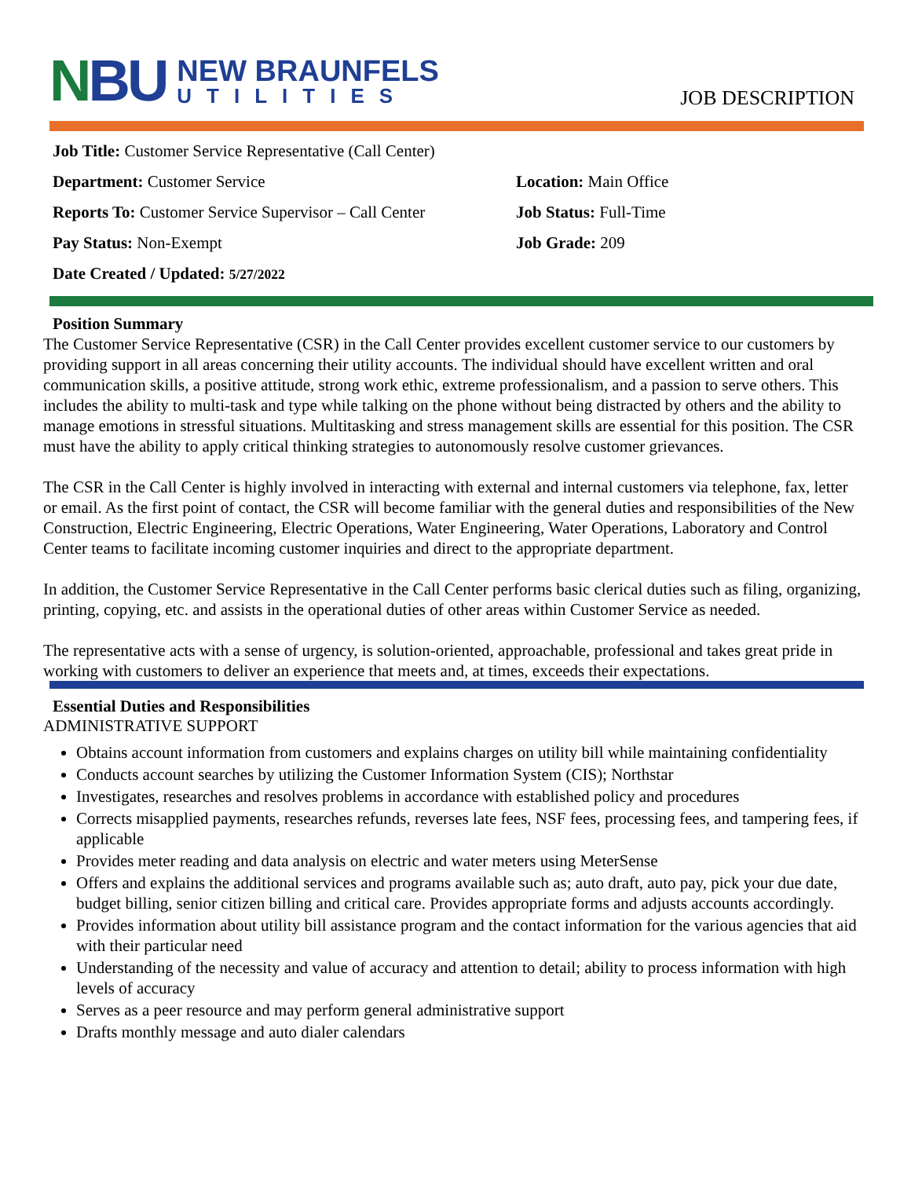NBU
NEW BRAUNFELS
UTILITIES
JOB DESCRIPTION
Job Title: Customer Service Representative (Call Center)
Department: Customer Service Location: Main Office
Reports To: Customer Service Supervisor – Call Center
Job Status: Full-Time
Pay Status: Non-Exempt Job Grade: 209
Date Created / Updated: 5/27/2022
Position Summary
The Customer Service Representative (CSR) in the Call Center provides excellent customer service to our customers by providing support in all areas concerning their utility accounts. The individual should have excellent written and oral communication skills, a positive attitude, strong work ethic, extreme professionalism, and a passion to serve others. This includes the ability to multi-task and type while talking on the phone without being distracted by others and the ability to manage emotions in stressful situations. Multitasking and stress management skills are essential for this position. The CSR must have the ability to apply critical thinking strategies to autonomously resolve customer grievances.
The CSR in the Call Center is highly involved in interacting with external and internal customers via telephone, fax, letter or email. As the first point of contact, the CSR will become familiar with the general duties and responsibilities of the New Construction, Electric Engineering, Electric Operations, Water Engineering, Water Operations, Laboratory and Control Center teams to facilitate incoming customer inquiries and direct to the appropriate department.
In addition, the Customer Service Representative in the Call Center performs basic clerical duties such as filing, organizing, printing, copying, etc. and assists in the operational duties of other areas within Customer Service as needed.
The representative acts with a sense of urgency, is solution-oriented, approachable, professional and takes great pride in working with customers to deliver an experience that meets and, at times, exceeds their expectations.
Essential Duties and Responsibilities
ADMINISTRATIVE SUPPORT
Obtains account information from customers and explains charges on utility bill while maintaining confidentiality
Conducts account searches by utilizing the Customer Information System (CIS); Northstar
Investigates, researches and resolves problems in accordance with established policy and procedures
Corrects misapplied payments, researches refunds, reverses late fees, NSF fees, processing fees, and tampering fees, if applicable
Provides meter reading and data analysis on electric and water meters using MeterSense
Offers and explains the additional services and programs available such as; auto draft, auto pay, pick your due date, budget billing, senior citizen billing and critical care. Provides appropriate forms and adjusts accounts accordingly.
Provides information about utility bill assistance program and the contact information for the various agencies that aid with their particular need
Understanding of the necessity and value of accuracy and attention to detail; ability to process information with high levels of accuracy
Serves as a peer resource and may perform general administrative support
Drafts monthly message and auto dialer calendars